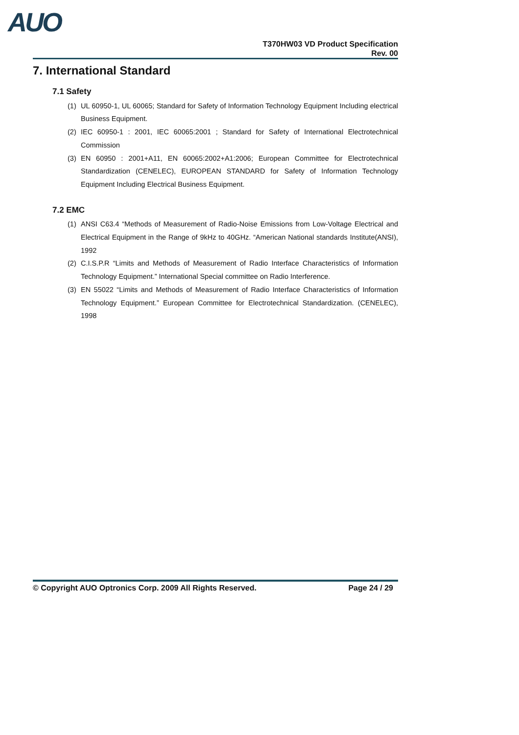AUO
T370HW03 VD Product Specification
Rev. 00
7. International Standard
7.1 Safety
(1) UL 60950-1, UL 60065; Standard for Safety of Information Technology Equipment Including electrical Business Equipment.
(2) IEC 60950-1 : 2001, IEC 60065:2001 ; Standard for Safety of International Electrotechnical Commission
(3) EN 60950 : 2001+A11, EN 60065:2002+A1:2006; European Committee for Electrotechnical Standardization (CENELEC), EUROPEAN STANDARD for Safety of Information Technology Equipment Including Electrical Business Equipment.
7.2 EMC
(1) ANSI C63.4 “Methods of Measurement of Radio-Noise Emissions from Low-Voltage Electrical and Electrical Equipment in the Range of 9kHz to 40GHz. “American National standards Institute(ANSI), 1992
(2) C.I.S.P.R “Limits and Methods of Measurement of Radio Interface Characteristics of Information Technology Equipment.” International Special committee on Radio Interference.
(3) EN 55022 “Limits and Methods of Measurement of Radio Interface Characteristics of Information Technology Equipment.” European Committee for Electrotechnical Standardization. (CENELEC), 1998
© Copyright AUO Optronics Corp. 2009 All Rights Reserved. Page 24 / 29